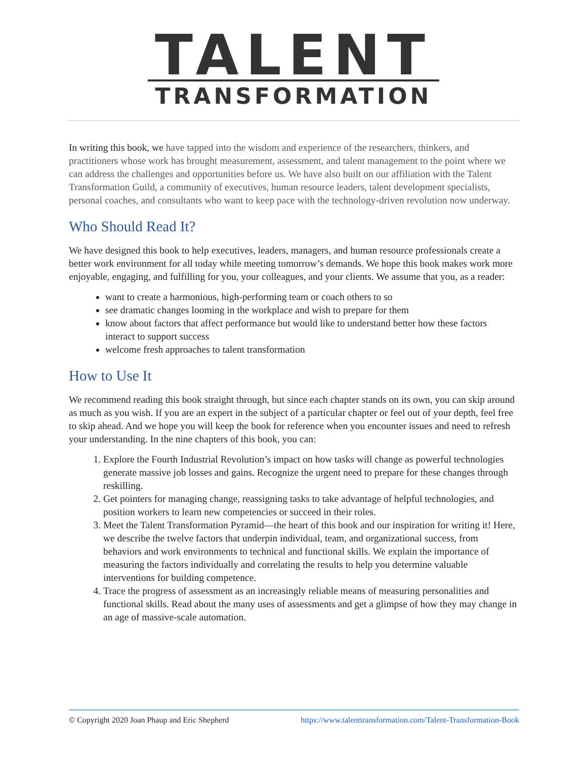TALENT
TRANSFORMATION
In writing this book, we have tapped into the wisdom and experience of the researchers, thinkers, and practitioners whose work has brought measurement, assessment, and talent management to the point where we can address the challenges and opportunities before us. We have also built on our affiliation with the Talent Transformation Guild, a community of executives, human resource leaders, talent development specialists, personal coaches, and consultants who want to keep pace with the technology-driven revolution now underway.
Who Should Read It?
We have designed this book to help executives, leaders, managers, and human resource professionals create a better work environment for all today while meeting tomorrow’s demands. We hope this book makes work more enjoyable, engaging, and fulfilling for you, your colleagues, and your clients. We assume that you, as a reader:
want to create a harmonious, high-performing team or coach others to so
see dramatic changes looming in the workplace and wish to prepare for them
know about factors that affect performance but would like to understand better how these factors interact to support success
welcome fresh approaches to talent transformation
How to Use It
We recommend reading this book straight through, but since each chapter stands on its own, you can skip around as much as you wish. If you are an expert in the subject of a particular chapter or feel out of your depth, feel free to skip ahead. And we hope you will keep the book for reference when you encounter issues and need to refresh your understanding. In the nine chapters of this book, you can:
1. Explore the Fourth Industrial Revolution’s impact on how tasks will change as powerful technologies generate massive job losses and gains. Recognize the urgent need to prepare for these changes through reskilling.
2. Get pointers for managing change, reassigning tasks to take advantage of helpful technologies, and position workers to learn new competencies or succeed in their roles.
3. Meet the Talent Transformation Pyramid—the heart of this book and our inspiration for writing it! Here, we describe the twelve factors that underpin individual, team, and organizational success, from behaviors and work environments to technical and functional skills. We explain the importance of measuring the factors individually and correlating the results to help you determine valuable interventions for building competence.
4. Trace the progress of assessment as an increasingly reliable means of measuring personalities and functional skills. Read about the many uses of assessments and get a glimpse of how they may change in an age of massive-scale automation.
© Copyright 2020 Joan Phaup and Eric Shepherd https://www.talenttransformation.com/Talent-Transformation-Book